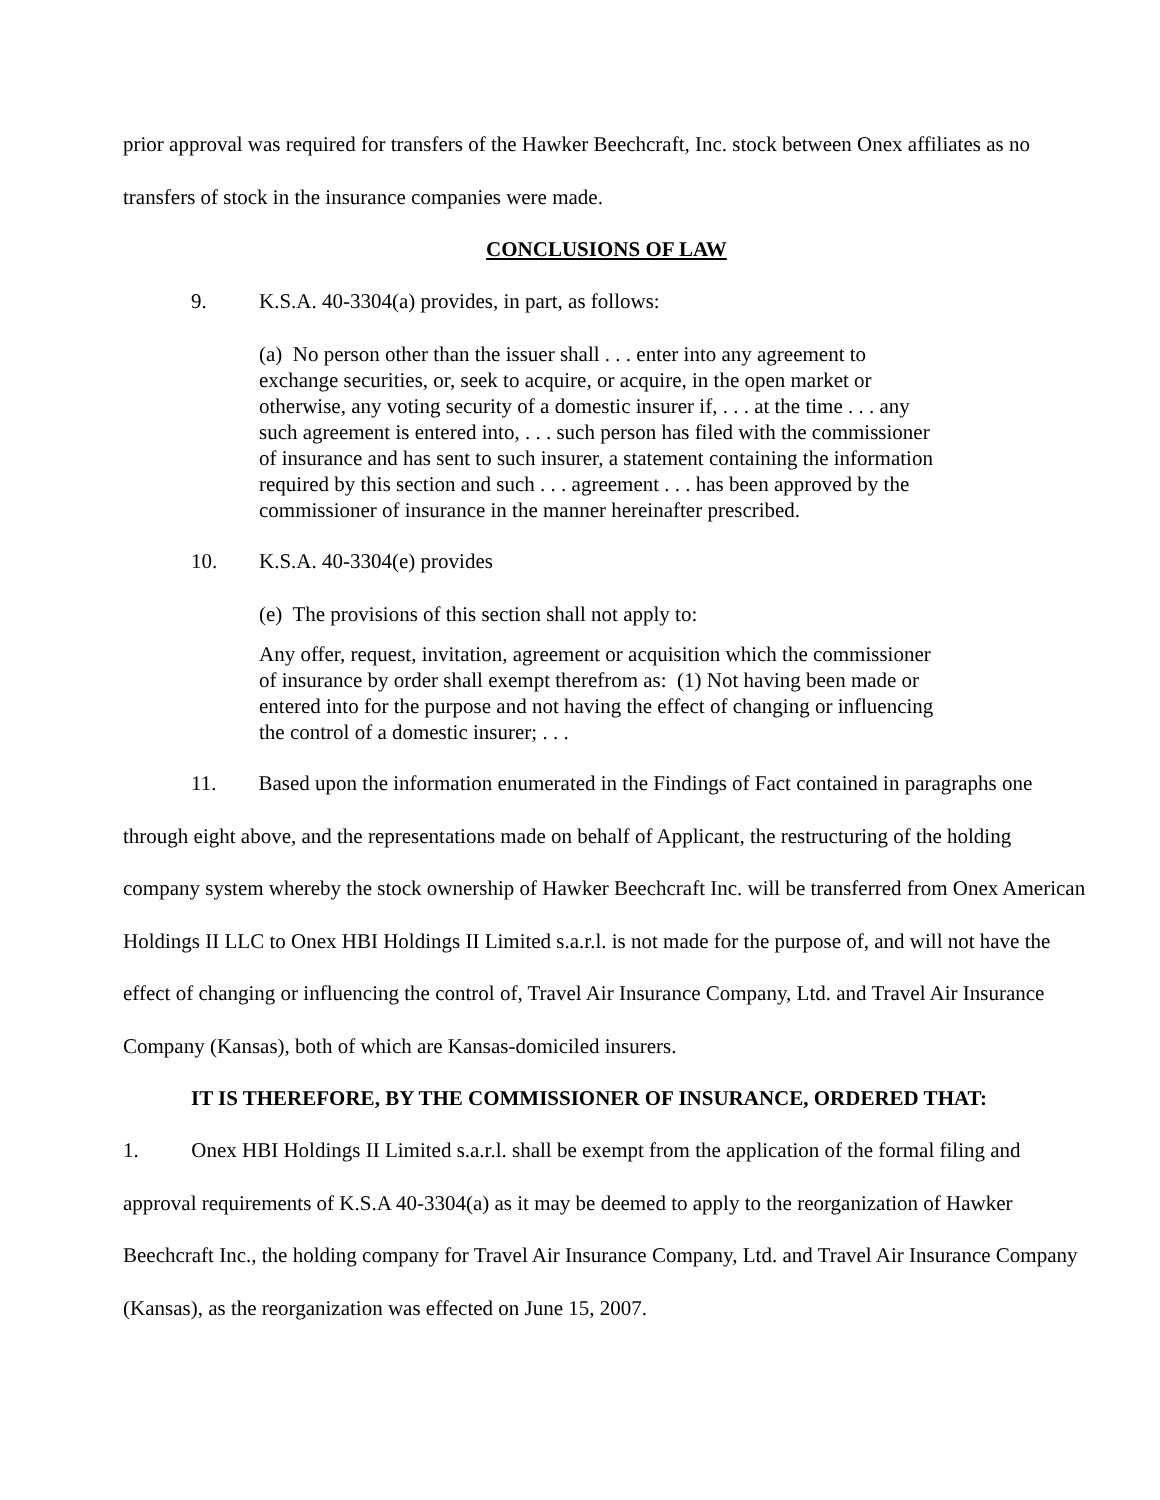prior approval was required for transfers of the Hawker Beechcraft, Inc. stock between Onex affiliates as no transfers of stock in the insurance companies were made.
CONCLUSIONS OF LAW
9. K.S.A. 40-3304(a) provides, in part, as follows:
(a) No person other than the issuer shall . . . enter into any agreement to exchange securities, or, seek to acquire, or acquire, in the open market or otherwise, any voting security of a domestic insurer if, . . . at the time . . . any such agreement is entered into, . . . such person has filed with the commissioner of insurance and has sent to such insurer, a statement containing the information required by this section and such . . . agreement . . . has been approved by the commissioner of insurance in the manner hereinafter prescribed.
10. K.S.A. 40-3304(e) provides
(e) The provisions of this section shall not apply to:
Any offer, request, invitation, agreement or acquisition which the commissioner of insurance by order shall exempt therefrom as: (1) Not having been made or entered into for the purpose and not having the effect of changing or influencing the control of a domestic insurer; . . .
11. Based upon the information enumerated in the Findings of Fact contained in paragraphs one through eight above, and the representations made on behalf of Applicant, the restructuring of the holding company system whereby the stock ownership of Hawker Beechcraft Inc. will be transferred from Onex American Holdings II LLC to Onex HBI Holdings II Limited s.a.r.l. is not made for the purpose of, and will not have the effect of changing or influencing the control of, Travel Air Insurance Company, Ltd. and Travel Air Insurance Company (Kansas), both of which are Kansas-domiciled insurers.
IT IS THEREFORE, BY THE COMMISSIONER OF INSURANCE, ORDERED THAT:
1. Onex HBI Holdings II Limited s.a.r.l. shall be exempt from the application of the formal filing and approval requirements of K.S.A 40-3304(a) as it may be deemed to apply to the reorganization of Hawker Beechcraft Inc., the holding company for Travel Air Insurance Company, Ltd. and Travel Air Insurance Company (Kansas), as the reorganization was effected on June 15, 2007.